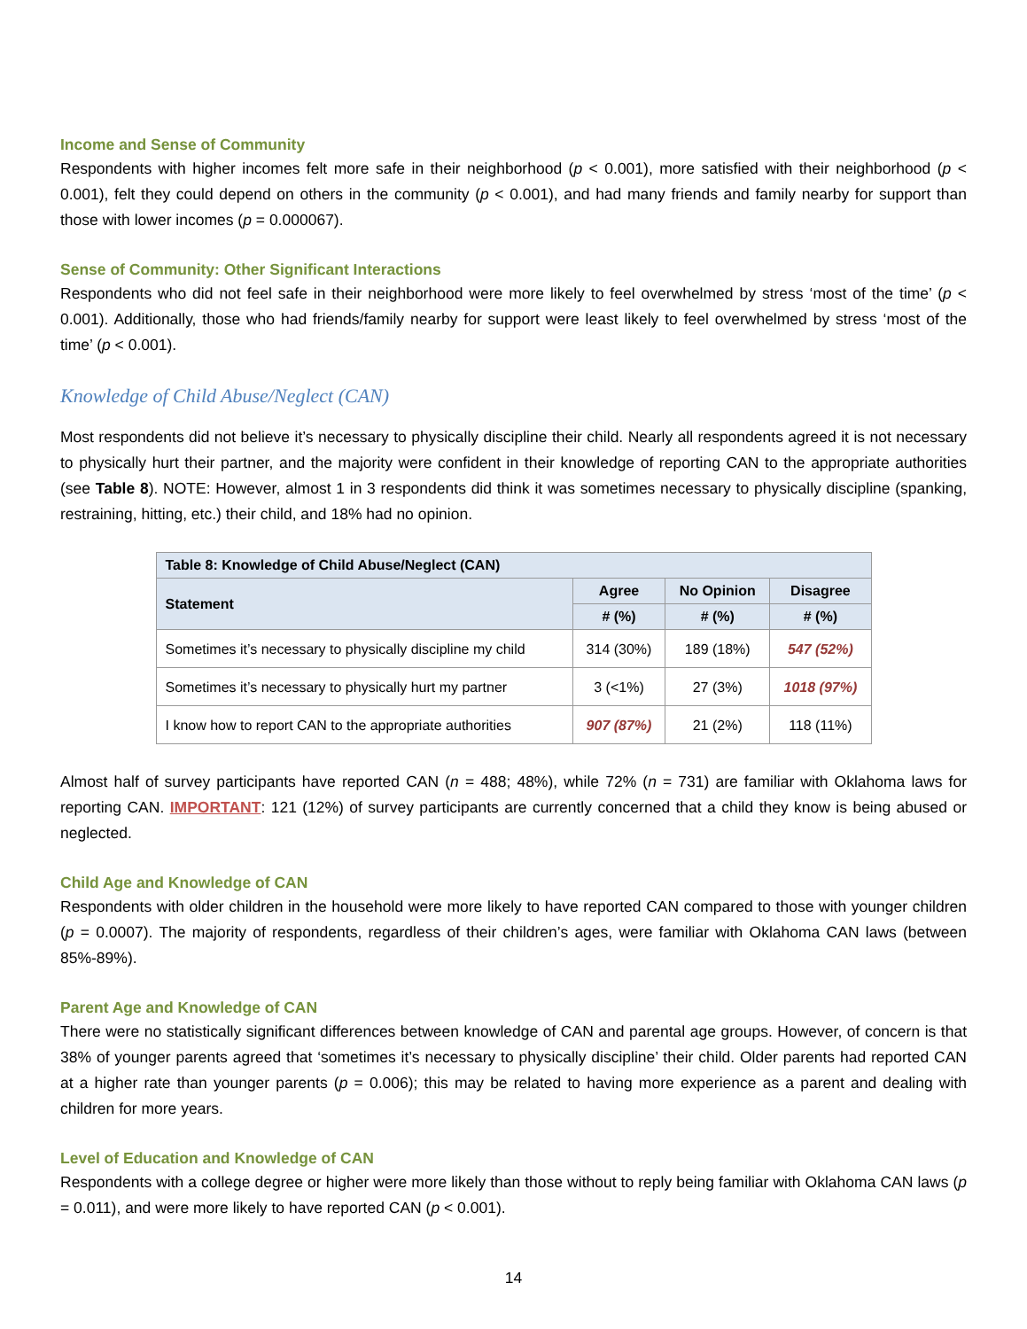Income and Sense of Community
Respondents with higher incomes felt more safe in their neighborhood (p < 0.001), more satisfied with their neighborhood (p < 0.001), felt they could depend on others in the community (p < 0.001), and had many friends and family nearby for support than those with lower incomes (p = 0.000067).
Sense of Community: Other Significant Interactions
Respondents who did not feel safe in their neighborhood were more likely to feel overwhelmed by stress ‘most of the time’ (p < 0.001). Additionally, those who had friends/family nearby for support were least likely to feel overwhelmed by stress ‘most of the time’ (p < 0.001).
Knowledge of Child Abuse/Neglect (CAN)
Most respondents did not believe it’s necessary to physically discipline their child. Nearly all respondents agreed it is not necessary to physically hurt their partner, and the majority were confident in their knowledge of reporting CAN to the appropriate authorities (see Table 8). NOTE: However, almost 1 in 3 respondents did think it was sometimes necessary to physically discipline (spanking, restraining, hitting, etc.) their child, and 18% had no opinion.
| Table 8: Knowledge of Child Abuse/Neglect (CAN) | | | |
| --- | --- | --- | --- |
| Statement | Agree | No Opinion | Disagree |
| | # (%) | # (%) | # (%) |
| Sometimes it’s necessary to physically discipline my child | 314 (30%) | 189 (18%) | 547 (52%) |
| Sometimes it’s necessary to physically hurt my partner | 3 (<1%) | 27 (3%) | 1018 (97%) |
| I know how to report CAN to the appropriate authorities | 907 (87%) | 21 (2%) | 118 (11%) |
Almost half of survey participants have reported CAN (n = 488; 48%), while 72% (n = 731) are familiar with Oklahoma laws for reporting CAN. IMPORTANT: 121 (12%) of survey participants are currently concerned that a child they know is being abused or neglected.
Child Age and Knowledge of CAN
Respondents with older children in the household were more likely to have reported CAN compared to those with younger children (p = 0.0007). The majority of respondents, regardless of their children’s ages, were familiar with Oklahoma CAN laws (between 85%-89%).
Parent Age and Knowledge of CAN
There were no statistically significant differences between knowledge of CAN and parental age groups. However, of concern is that 38% of younger parents agreed that ‘sometimes it’s necessary to physically discipline’ their child. Older parents had reported CAN at a higher rate than younger parents (p = 0.006); this may be related to having more experience as a parent and dealing with children for more years.
Level of Education and Knowledge of CAN
Respondents with a college degree or higher were more likely than those without to reply being familiar with Oklahoma CAN laws (p = 0.011), and were more likely to have reported CAN (p < 0.001).
14